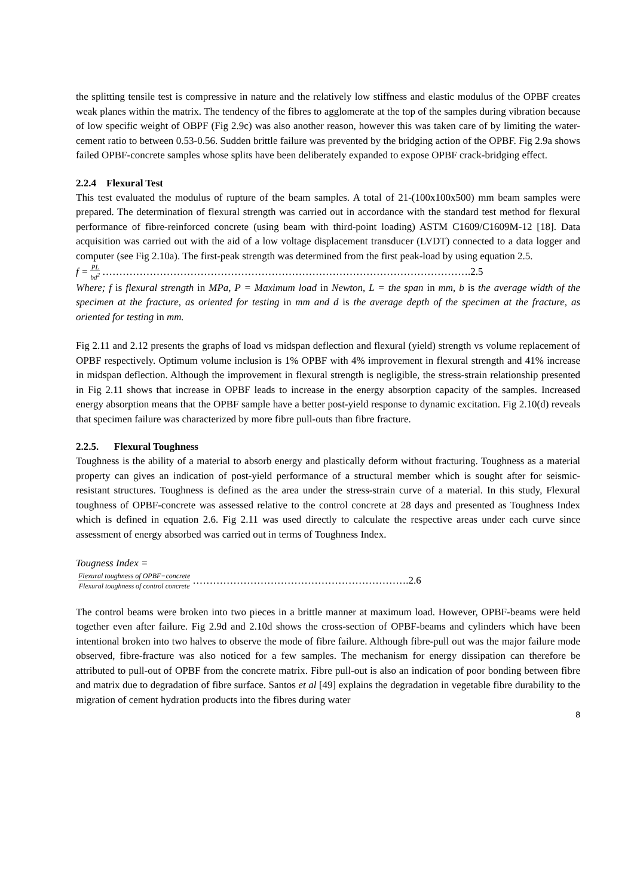the splitting tensile test is compressive in nature and the relatively low stiffness and elastic modulus of the OPBF creates weak planes within the matrix. The tendency of the fibres to agglomerate at the top of the samples during vibration because of low specific weight of OBPF (Fig 2.9c) was also another reason, however this was taken care of by limiting the water-cement ratio to between 0.53-0.56. Sudden brittle failure was prevented by the bridging action of the OPBF. Fig 2.9a shows failed OPBF-concrete samples whose splits have been deliberately expanded to expose OPBF crack-bridging effect.
2.2.4 Flexural Test
This test evaluated the modulus of rupture of the beam samples. A total of 21-(100x100x500) mm beam samples were prepared. The determination of flexural strength was carried out in accordance with the standard test method for flexural performance of fibre-reinforced concrete (using beam with third-point loading) ASTM C1609/C1609M-12 [18]. Data acquisition was carried out with the aid of a low voltage displacement transducer (LVDT) connected to a data logger and computer (see Fig 2.10a). The first-peak strength was determined from the first peak-load by using equation 2.5.
f = PL bd<sup>2</sup> ……………………………………………………………………………………………….2.5
Where; f is flexural strength in MPa, P = Maximum load in Newton, L = the span in mm, b is the average width of the specimen at the fracture, as oriented for testing in mm and d is the average depth of the specimen at the fracture, as oriented for testing in mm.
Fig 2.11 and 2.12 presents the graphs of load vs midspan deflection and flexural (yield) strength vs volume replacement of OPBF respectively. Optimum volume inclusion is 1% OPBF with 4% improvement in flexural strength and 41% increase in midspan deflection. Although the improvement in flexural strength is negligible, the stress-strain relationship presented in Fig 2.11 shows that increase in OPBF leads to increase in the energy absorption capacity of the samples. Increased energy absorption means that the OPBF sample have a better post-yield response to dynamic excitation. Fig 2.10(d) reveals that specimen failure was characterized by more fibre pull-outs than fibre fracture.
2.2.5. Flexural Toughness
Toughness is the ability of a material to absorb energy and plastically deform without fracturing. Toughness as a material property can gives an indication of post-yield performance of a structural member which is sought after for seismic-resistant structures. Toughness is defined as the area under the stress-strain curve of a material. In this study, Flexural toughness of OPBF-concrete was assessed relative to the control concrete at 28 days and presented as Toughness Index which is defined in equation 2.6. Fig 2.11 was used directly to calculate the respective areas under each curve since assessment of energy absorbed was carried out in terms of Toughness Index.
Tougness Index =
Flexural toughness of OPBF−concrete Flexural toughness of control concrete ……………………………………………………….2.6
The control beams were broken into two pieces in a brittle manner at maximum load. However, OPBF-beams were held together even after failure. Fig 2.9d and 2.10d shows the cross-section of OPBF-beams and cylinders which have been intentional broken into two halves to observe the mode of fibre failure. Although fibre-pull out was the major failure mode observed, fibre-fracture was also noticed for a few samples. The mechanism for energy dissipation can therefore be attributed to pull-out of OPBF from the concrete matrix. Fibre pull-out is also an indication of poor bonding between fibre and matrix due to degradation of fibre surface. Santos et al [49] explains the degradation in vegetable fibre durability to the migration of cement hydration products into the fibres during water
8